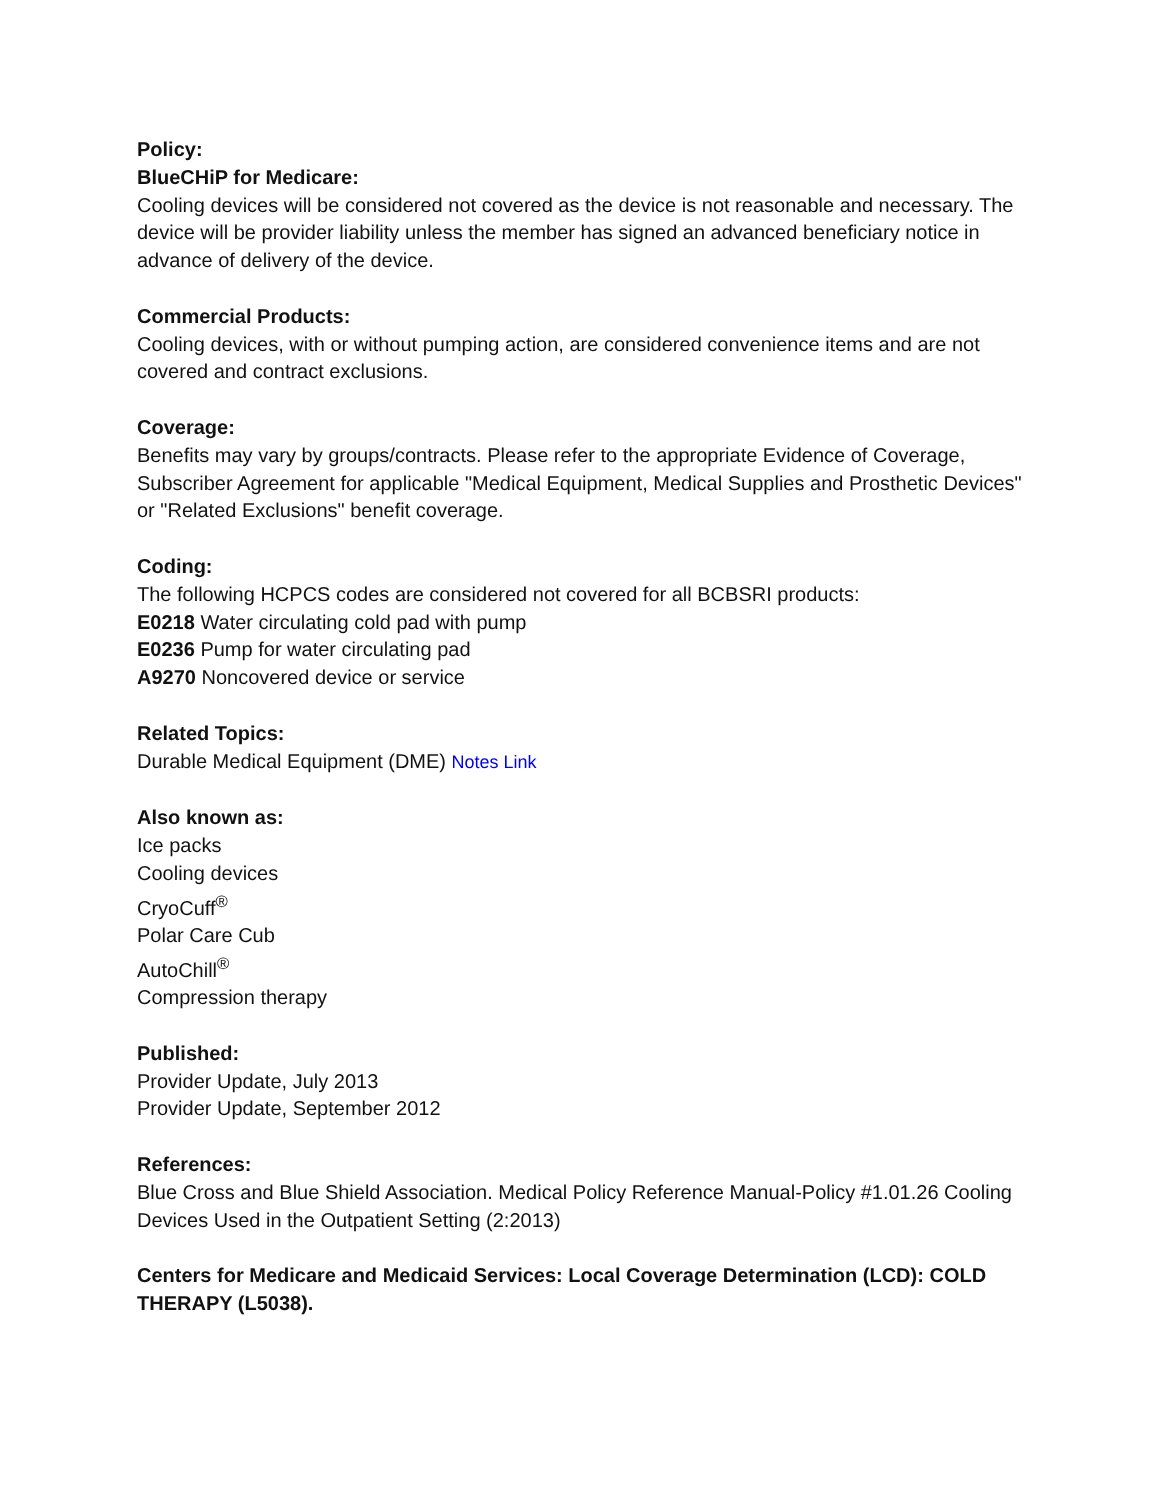Policy:
BlueCHiP for Medicare:
Cooling devices will be considered not covered as the device is not reasonable and necessary. The device will be provider liability unless the member has signed an advanced beneficiary notice in advance of delivery of the device.
Commercial Products:
Cooling devices, with or without pumping action, are considered convenience items and are not covered and contract exclusions.
Coverage:
Benefits may vary by groups/contracts. Please refer to the appropriate Evidence of Coverage, Subscriber Agreement for applicable "Medical Equipment, Medical Supplies and Prosthetic Devices" or "Related Exclusions" benefit coverage.
Coding:
The following HCPCS codes are considered not covered for all BCBSRI products:
E0218 Water circulating cold pad with pump
E0236 Pump for water circulating pad
A9270 Noncovered device or service
Related Topics:
Durable Medical Equipment (DME) Notes Link
Also known as:
Ice packs
Cooling devices
CryoCuff<sup>®</sup>
Polar Care Cub
AutoChill<sup>®</sup>
Compression therapy
Published:
Provider Update, July 2013
Provider Update, September 2012
References:
Blue Cross and Blue Shield Association. Medical Policy Reference Manual-Policy #1.01.26 Cooling Devices Used in the Outpatient Setting (2:2013)
Centers for Medicare and Medicaid Services: Local Coverage Determination (LCD): COLD THERAPY (L5038).